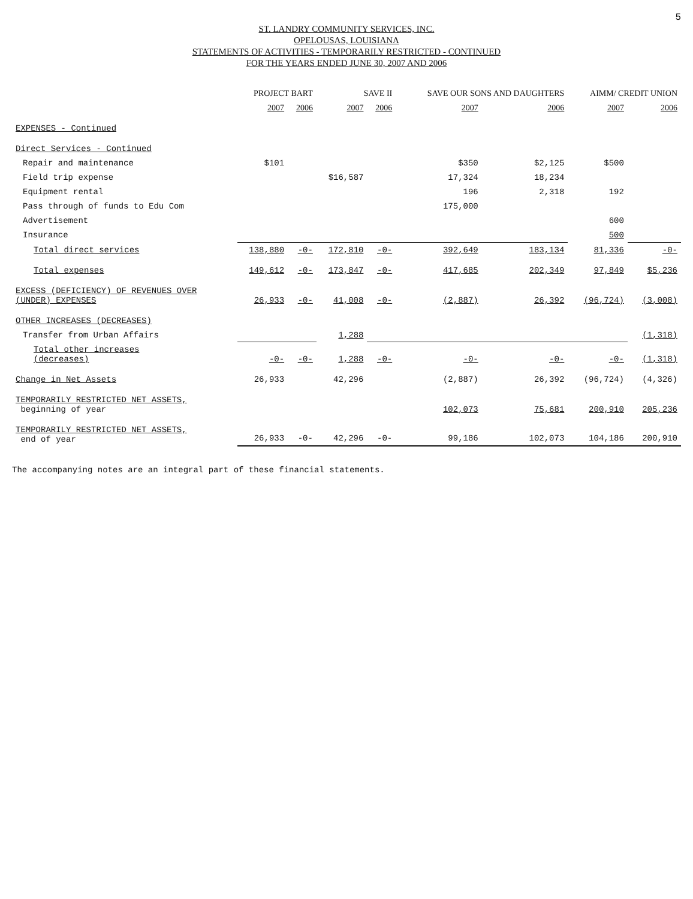5
ST. LANDRY COMMUNITY SERVICES, INC.
OPELOUSAS, LOUISIANA
STATEMENTS OF ACTIVITIES - TEMPORARILY RESTRICTED - CONTINUED
FOR THE YEARS ENDED JUNE 30, 2007 AND 2006
| | PROJECT BART | | SAVE II | | SAVE OUR SONS AND DAUGHTERS | | AIMM/ CREDIT UNION | |
| --- | --- | --- | --- | --- | --- | --- | --- | --- |
| | 2007 | 2006 | 2007 | 2006 | 2007 | 2006 | 2007 | 2006 |
| EXPENSES - Continued | | | | | | | | |
| Direct Services - Continued | | | | | | | | |
| Repair and maintenance | $101 | | | | $350 | $2,125 | $500 | |
| Field trip expense | | | $16,587 | | 17,324 | 18,234 | | |
| Equipment rental | | | | | 196 | 2,318 | 192 | |
| Pass through of funds to Edu Com | | | | | 175,000 | | | |
| Advertisement | | | | | | | 600 | |
| Insurance | | | | | | | 500 | |
| Total direct services | 138,880 | -0- | 172,810 | -0- | 392,649 | 183,134 | 81,336 | -0- |
| Total expenses | 149,612 | -0- | 173,847 | -0- | 417,685 | 202,349 | 97,849 | $5,236 |
| EXCESS (DEFICIENCY) OF REVENUES OVER (UNDER) EXPENSES | 26,933 | -0- | 41,008 | -0- | (2,887) | 26,392 | (96,724) | (3,008) |
| OTHER INCREASES (DECREASES) | | | | | | | | |
| Transfer from Urban Affairs | | | 1,288 | | | | | (1,318) |
| Total other increases (decreases) | -0- | -0- | 1,288 | -0- | -0- | -0- | -0- | (1,318) |
| Change in Net Assets | 26,933 | | 42,296 | | (2,887) | 26,392 | (96,724) | (4,326) |
| TEMPORARILY RESTRICTED NET ASSETS, beginning of year | | | | | 102,073 | 75,681 | 200,910 | 205,236 |
| TEMPORARILY RESTRICTED NET ASSETS, end of year | 26,933 | -0- | 42,296 | -0- | 99,186 | 102,073 | 104,186 | 200,910 |
The accompanying notes are an integral part of these financial statements.